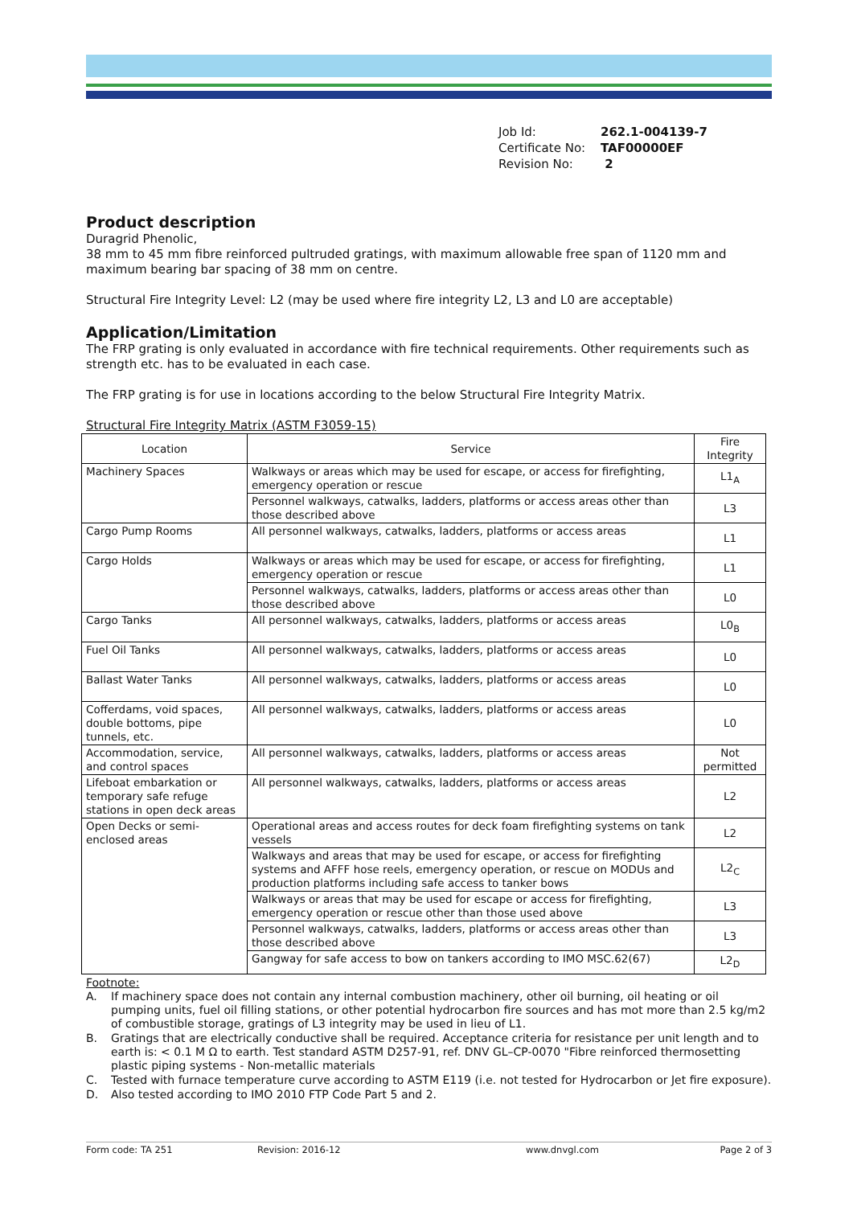Job Id: 262.1-004139-7
Certificate No: TAF00000EF
Revision No: 2
Product description
Duragrid Phenolic,
38 mm to 45 mm fibre reinforced pultruded gratings, with maximum allowable free span of 1120 mm and maximum bearing bar spacing of 38 mm on centre.
Structural Fire Integrity Level: L2 (may be used where fire integrity L2, L3 and L0 are acceptable)
Application/Limitation
The FRP grating is only evaluated in accordance with fire technical requirements. Other requirements such as strength etc. has to be evaluated in each case.
The FRP grating is for use in locations according to the below Structural Fire Integrity Matrix.
Structural Fire Integrity Matrix (ASTM F3059-15)
| Location | Service | Fire Integrity |
| --- | --- | --- |
| Machinery Spaces | Walkways or areas which may be used for escape, or access for firefighting, emergency operation or rescue | L1<sub>A</sub> |
| | Personnel walkways, catwalks, ladders, platforms or access areas other than those described above | L3 |
| Cargo Pump Rooms | All personnel walkways, catwalks, ladders, platforms or access areas | L1 |
| Cargo Holds | Walkways or areas which may be used for escape, or access for firefighting, emergency operation or rescue | L1 |
| | Personnel walkways, catwalks, ladders, platforms or access areas other than those described above | L0 |
| Cargo Tanks | All personnel walkways, catwalks, ladders, platforms or access areas | L0<sub>B</sub> |
| Fuel Oil Tanks | All personnel walkways, catwalks, ladders, platforms or access areas | L0 |
| Ballast Water Tanks | All personnel walkways, catwalks, ladders, platforms or access areas | L0 |
| Cofferdams, void spaces, double bottoms, pipe tunnels, etc. | All personnel walkways, catwalks, ladders, platforms or access areas | L0 |
| Accommodation, service, and control spaces | All personnel walkways, catwalks, ladders, platforms or access areas | Not permitted |
| Lifeboat embarkation or temporary safe refuge stations in open deck areas | All personnel walkways, catwalks, ladders, platforms or access areas | L2 |
| Open Decks or semi-enclosed areas | Operational areas and access routes for deck foam firefighting systems on tank vessels | L2 |
| | Walkways and areas that may be used for escape, or access for firefighting systems and AFFF hose reels, emergency operation, or rescue on MODUs and production platforms including safe access to tanker bows | L2<sub>C</sub> |
| | Walkways or areas that may be used for escape or access for firefighting, emergency operation or rescue other than those used above | L3 |
| | Personnel walkways, catwalks, ladders, platforms or access areas other than those described above | L3 |
| | Gangway for safe access to bow on tankers according to IMO MSC.62(67) | L2<sub>D</sub> |
Footnote:
A. If machinery space does not contain any internal combustion machinery, other oil burning, oil heating or oil pumping units, fuel oil filling stations, or other potential hydrocarbon fire sources and has mot more than 2.5 kg/m2 of combustible storage, gratings of L3 integrity may be used in lieu of L1.
B. Gratings that are electrically conductive shall be required. Acceptance criteria for resistance per unit length and to earth is: < 0.1 M Ω to earth. Test standard ASTM D257-91, ref. DNV GL–CP-0070 "Fibre reinforced thermosetting plastic piping systems - Non-metallic materials
C. Tested with furnace temperature curve according to ASTM E119 (i.e. not tested for Hydrocarbon or Jet fire exposure).
D. Also tested according to IMO 2010 FTP Code Part 5 and 2.
Form code: TA 251 Revision: 2016-12 www.dnvgl.com Page 2 of 3